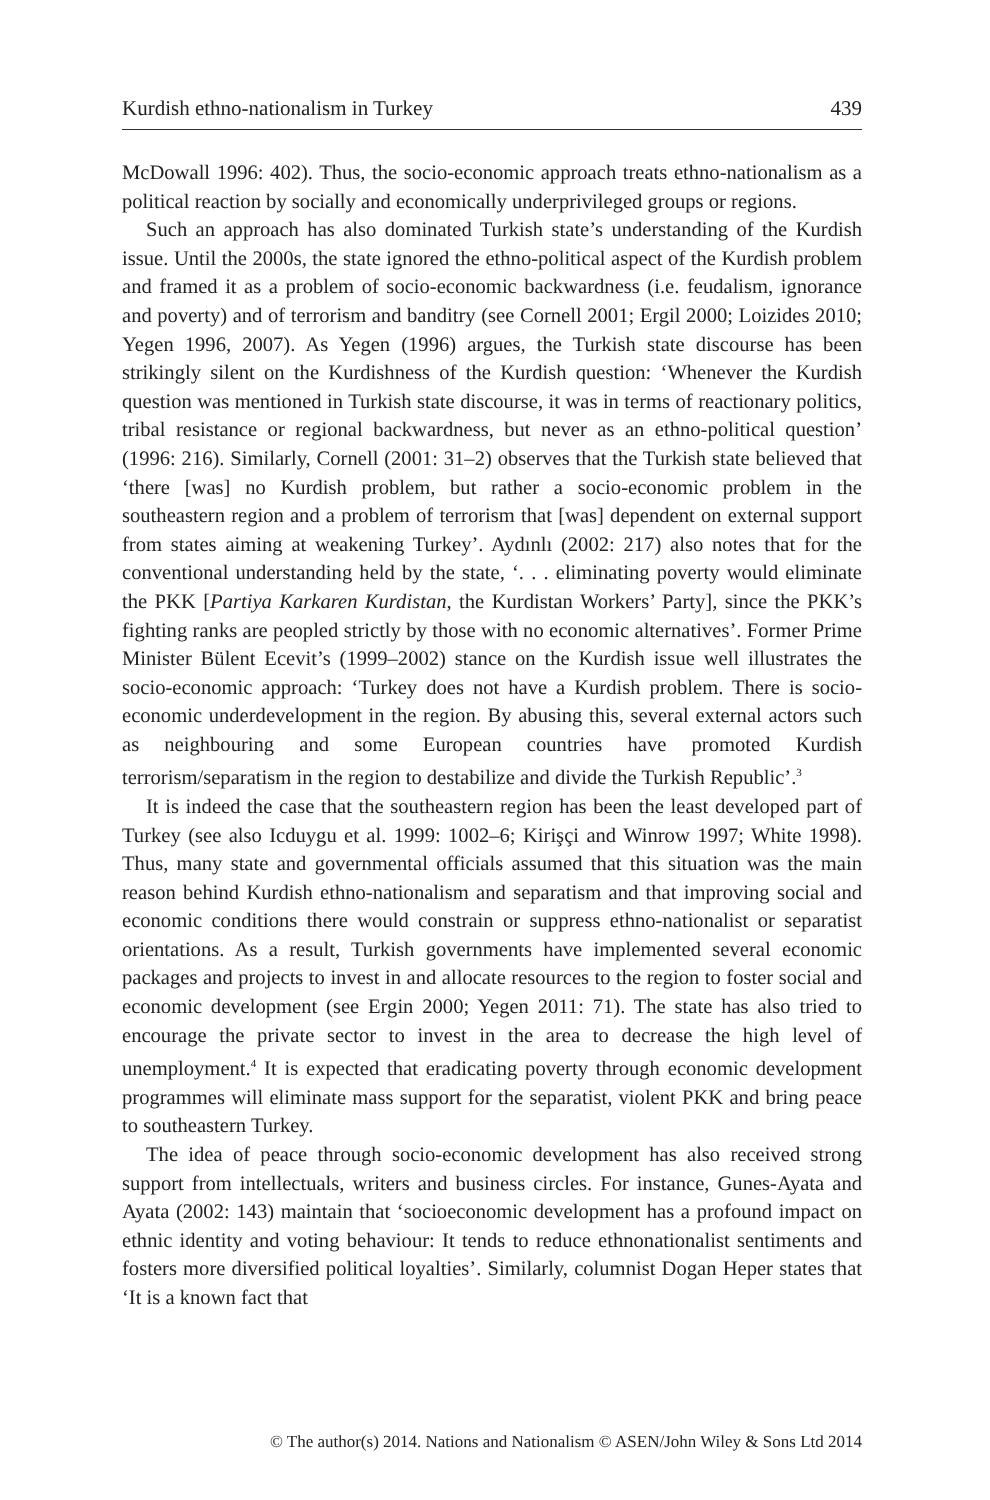Kurdish ethno-nationalism in Turkey 439
McDowall 1996: 402). Thus, the socio-economic approach treats ethno-nationalism as a political reaction by socially and economically underprivileged groups or regions.
Such an approach has also dominated Turkish state’s understanding of the Kurdish issue. Until the 2000s, the state ignored the ethno-political aspect of the Kurdish problem and framed it as a problem of socio-economic backwardness (i.e. feudalism, ignorance and poverty) and of terrorism and banditry (see Cornell 2001; Ergil 2000; Loizides 2010; Yegen 1996, 2007). As Yegen (1996) argues, the Turkish state discourse has been strikingly silent on the Kurdishness of the Kurdish question: ‘Whenever the Kurdish question was mentioned in Turkish state discourse, it was in terms of reactionary politics, tribal resistance or regional backwardness, but never as an ethno-political question’ (1996: 216). Similarly, Cornell (2001: 31–2) observes that the Turkish state believed that ‘there [was] no Kurdish problem, but rather a socio-economic problem in the southeastern region and a problem of terrorism that [was] dependent on external support from states aiming at weakening Turkey’. Aydınlı (2002: 217) also notes that for the conventional understanding held by the state, ‘. . . eliminating poverty would eliminate the PKK [Partiya Karkaren Kurdistan, the Kurdistan Workers’ Party], since the PKK’s fighting ranks are peopled strictly by those with no economic alternatives’. Former Prime Minister Bülent Ecevit’s (1999–2002) stance on the Kurdish issue well illustrates the socio-economic approach: ‘Turkey does not have a Kurdish problem. There is socio-economic underdevelopment in the region. By abusing this, several external actors such as neighbouring and some European countries have promoted Kurdish terrorism/separatism in the region to destabilize and divide the Turkish Republic’.<sup>3</sup>
It is indeed the case that the southeastern region has been the least developed part of Turkey (see also Icduygu et al. 1999: 1002–6; Kirişçi and Winrow 1997; White 1998). Thus, many state and governmental officials assumed that this situation was the main reason behind Kurdish ethno-nationalism and separatism and that improving social and economic conditions there would constrain or suppress ethno-nationalist or separatist orientations. As a result, Turkish governments have implemented several economic packages and projects to invest in and allocate resources to the region to foster social and economic development (see Ergin 2000; Yegen 2011: 71). The state has also tried to encourage the private sector to invest in the area to decrease the high level of unemployment.<sup>4</sup> It is expected that eradicating poverty through economic development programmes will eliminate mass support for the separatist, violent PKK and bring peace to southeastern Turkey.
The idea of peace through socio-economic development has also received strong support from intellectuals, writers and business circles. For instance, Gunes-Ayata and Ayata (2002: 143) maintain that ‘socioeconomic development has a profound impact on ethnic identity and voting behaviour: It tends to reduce ethnonationalist sentiments and fosters more diversified political loyalties’. Similarly, columnist Dogan Heper states that ‘It is a known fact that
© The author(s) 2014. Nations and Nationalism © ASEN/John Wiley & Sons Ltd 2014